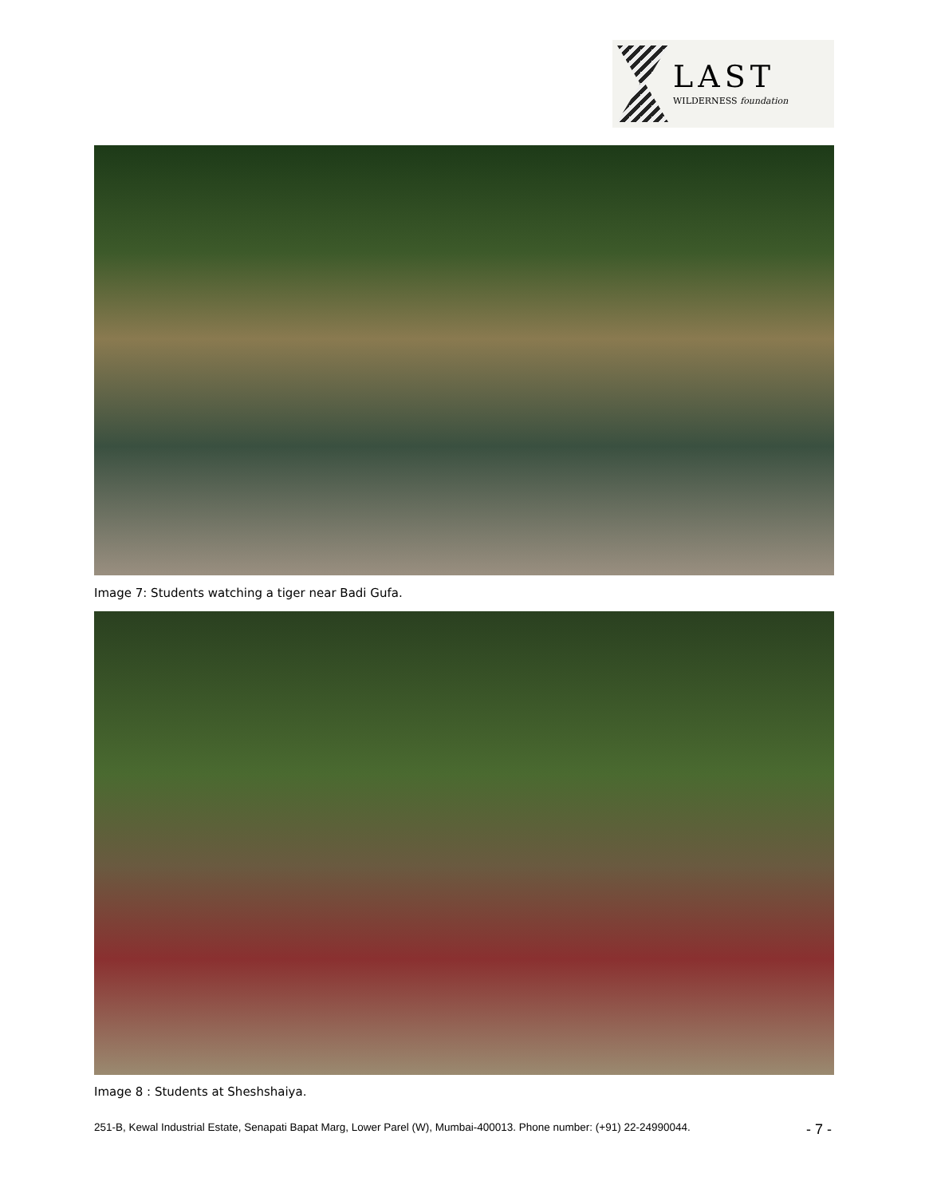LAST
WILDERNESS foundation
Image 7: Students watching a tiger near Badi Gufa.
Image 8 : Students at Sheshshaiya.
251-B, Kewal Industrial Estate, Senapati Bapat Marg, Lower Parel (W), Mumbai-400013. Phone number: (+91) 22-24990044. - 7 -